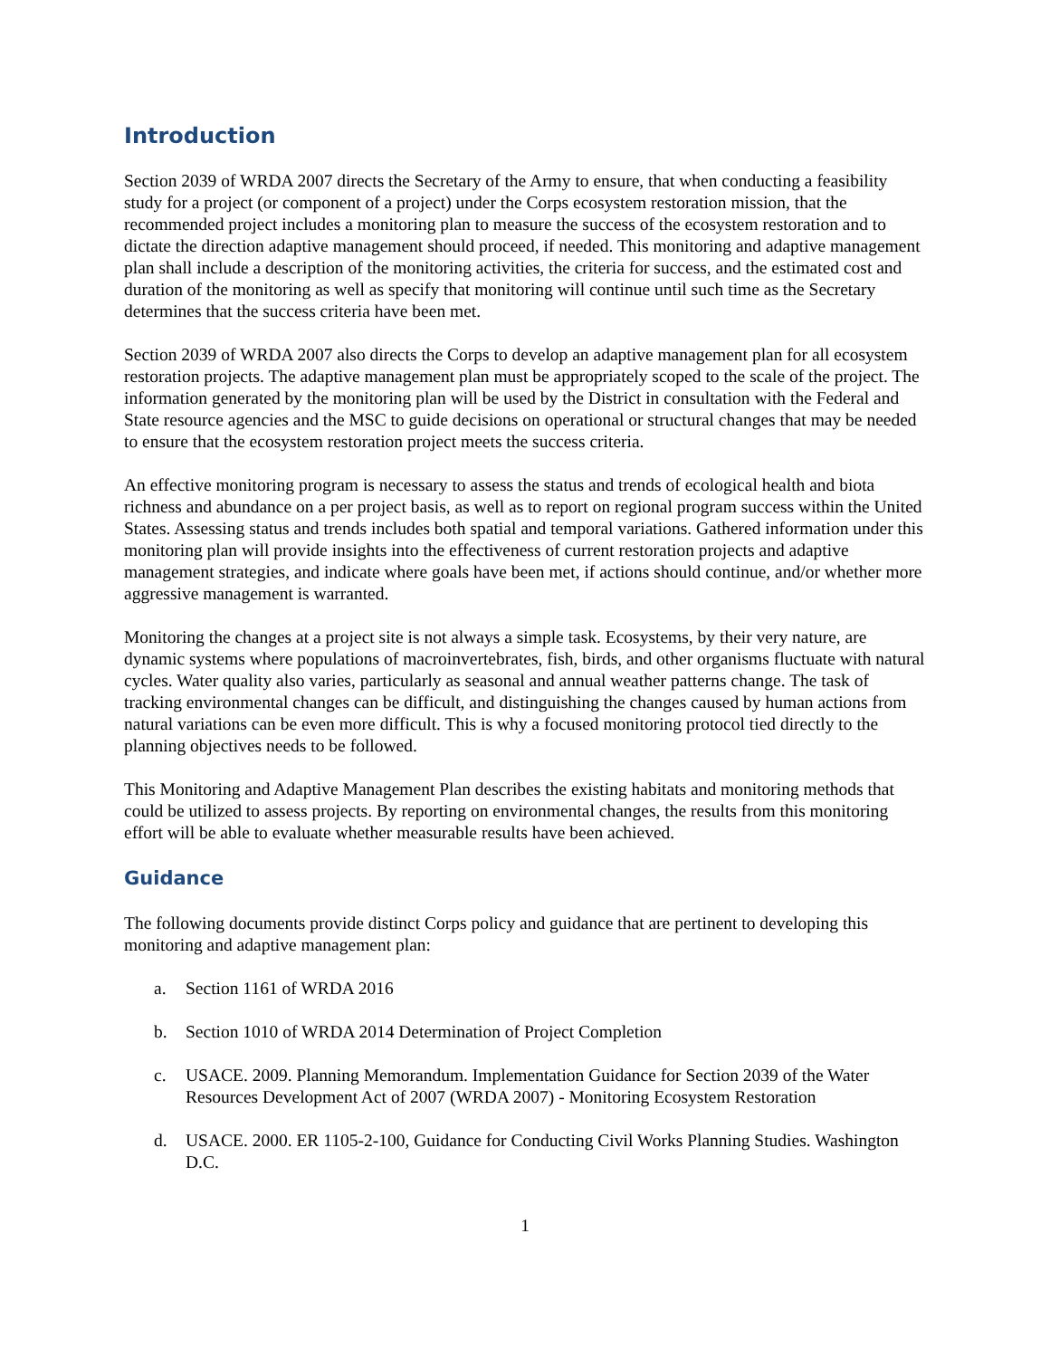Introduction
Section 2039 of WRDA 2007 directs the Secretary of the Army to ensure, that when conducting a feasibility study for a project (or component of a project) under the Corps ecosystem restoration mission, that the recommended project includes a monitoring plan to measure the success of the ecosystem restoration and to dictate the direction adaptive management should proceed, if needed. This monitoring and adaptive management plan shall include a description of the monitoring activities, the criteria for success, and the estimated cost and duration of the monitoring as well as specify that monitoring will continue until such time as the Secretary determines that the success criteria have been met.
Section 2039 of WRDA 2007 also directs the Corps to develop an adaptive management plan for all ecosystem restoration projects. The adaptive management plan must be appropriately scoped to the scale of the project. The information generated by the monitoring plan will be used by the District in consultation with the Federal and State resource agencies and the MSC to guide decisions on operational or structural changes that may be needed to ensure that the ecosystem restoration project meets the success criteria.
An effective monitoring program is necessary to assess the status and trends of ecological health and biota richness and abundance on a per project basis, as well as to report on regional program success within the United States. Assessing status and trends includes both spatial and temporal variations. Gathered information under this monitoring plan will provide insights into the effectiveness of current restoration projects and adaptive management strategies, and indicate where goals have been met, if actions should continue, and/or whether more aggressive management is warranted.
Monitoring the changes at a project site is not always a simple task. Ecosystems, by their very nature, are dynamic systems where populations of macroinvertebrates, fish, birds, and other organisms fluctuate with natural cycles. Water quality also varies, particularly as seasonal and annual weather patterns change. The task of tracking environmental changes can be difficult, and distinguishing the changes caused by human actions from natural variations can be even more difficult. This is why a focused monitoring protocol tied directly to the planning objectives needs to be followed.
This Monitoring and Adaptive Management Plan describes the existing habitats and monitoring methods that could be utilized to assess projects. By reporting on environmental changes, the results from this monitoring effort will be able to evaluate whether measurable results have been achieved.
Guidance
The following documents provide distinct Corps policy and guidance that are pertinent to developing this monitoring and adaptive management plan:
a. Section 1161 of WRDA 2016
b. Section 1010 of WRDA 2014 Determination of Project Completion
c. USACE. 2009. Planning Memorandum. Implementation Guidance for Section 2039 of the Water Resources Development Act of 2007 (WRDA 2007) - Monitoring Ecosystem Restoration
d. USACE. 2000. ER 1105-2-100, Guidance for Conducting Civil Works Planning Studies. Washington D.C.
1